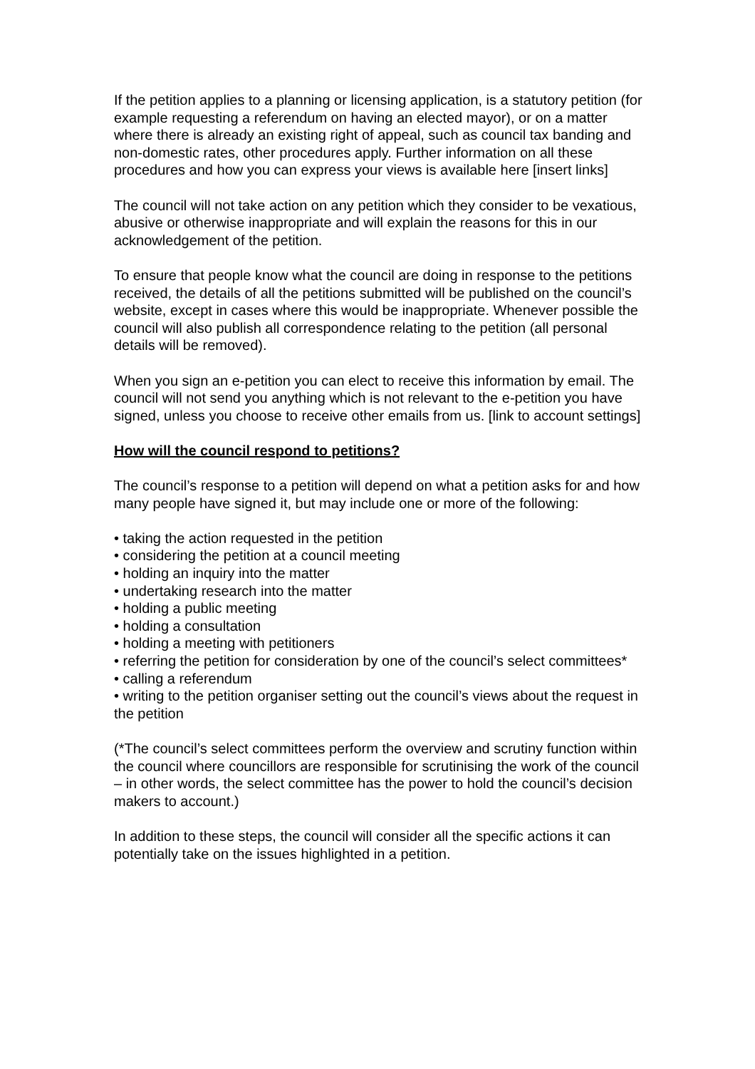If the petition applies to a planning or licensing application, is a statutory petition (for example requesting a referendum on having an elected mayor), or on a matter where there is already an existing right of appeal, such as council tax banding and non-domestic rates, other procedures apply. Further information on all these procedures and how you can express your views is available here [insert links]
The council will not take action on any petition which they consider to be vexatious, abusive or otherwise inappropriate and will explain the reasons for this in our acknowledgement of the petition.
To ensure that people know what the council are doing in response to the petitions received, the details of all the petitions submitted will be published on the council’s website, except in cases where this would be inappropriate. Whenever possible the council will also publish all correspondence relating to the petition (all personal details will be removed).
When you sign an e-petition you can elect to receive this information by email. The council will not send you anything which is not relevant to the e-petition you have signed, unless you choose to receive other emails from us. [link to account settings]
How will the council respond to petitions?
The council’s response to a petition will depend on what a petition asks for and how many people have signed it, but may include one or more of the following:
• taking the action requested in the petition
• considering the petition at a council meeting
• holding an inquiry into the matter
• undertaking research into the matter
• holding a public meeting
• holding a consultation
• holding a meeting with petitioners
• referring the petition for consideration by one of the council’s select committees*
• calling a referendum
• writing to the petition organiser setting out the council’s views about the request in the petition
(*The council’s select committees perform the overview and scrutiny function within the council where councillors are responsible for scrutinising the work of the council – in other words, the select committee has the power to hold the council’s decision makers to account.)
In addition to these steps, the council will consider all the specific actions it can potentially take on the issues highlighted in a petition.